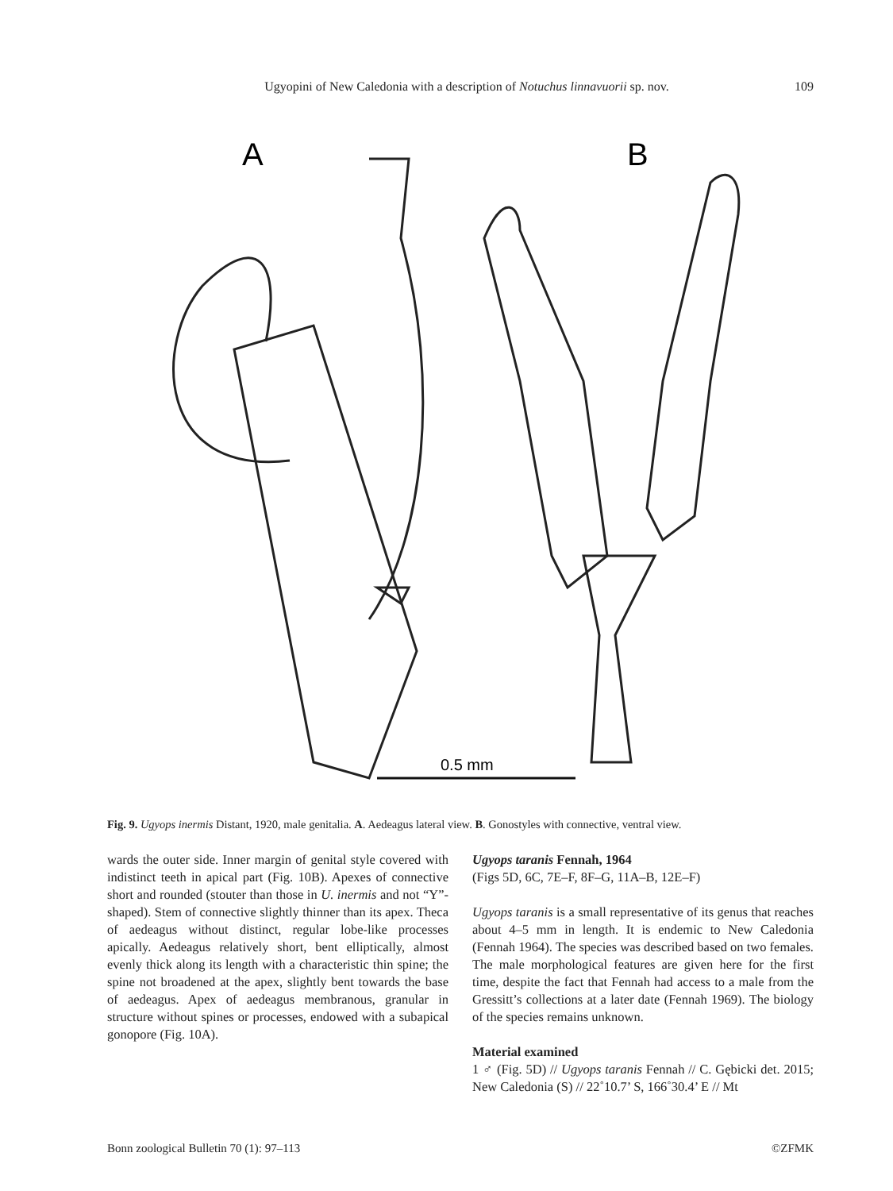Ugyopini of New Caledonia with a description of Notuchus linnavuorii sp. nov. 109
A
B
0.5 mm
Fig. 9. Ugyops inermis Distant, 1920, male genitalia. A. Aedeagus lateral view. B. Gonostyles with connective, ventral view.
wards the outer side. Inner margin of genital style covered with indistinct teeth in apical part (Fig. 10B). Apexes of connective short and rounded (stouter than those in U. inermis and not “Y”-shaped). Stem of connective slightly thinner than its apex. Theca of aedeagus without distinct, regular lobe-like processes apically. Aedeagus relatively short, bent elliptically, almost evenly thick along its length with a characteristic thin spine; the spine not broadened at the apex, slightly bent towards the base of aedeagus. Apex of aedeagus membranous, granular in structure without spines or processes, endowed with a subapical gonopore (Fig. 10A).
Ugyops taranis Fennah, 1964
(Figs 5D, 6C, 7E–F, 8F–G, 11A–B, 12E–F)
Ugyops taranis is a small representative of its genus that reaches about 4–5 mm in length. It is endemic to New Caledonia (Fennah 1964). The species was described based on two females. The male morphological features are given here for the first time, despite the fact that Fennah had access to a male from the Gressitt’s collections at a later date (Fennah 1969). The biology of the species remains unknown.
Material examined
1 ♂ (Fig. 5D) // Ugyops taranis Fennah // C. Gębicki det. 2015; New Caledonia (S) // 22˚10.7’ S, 166˚30.4’ E // Mt
Bonn zoological Bulletin 70 (1): 97–113 ©ZFMK